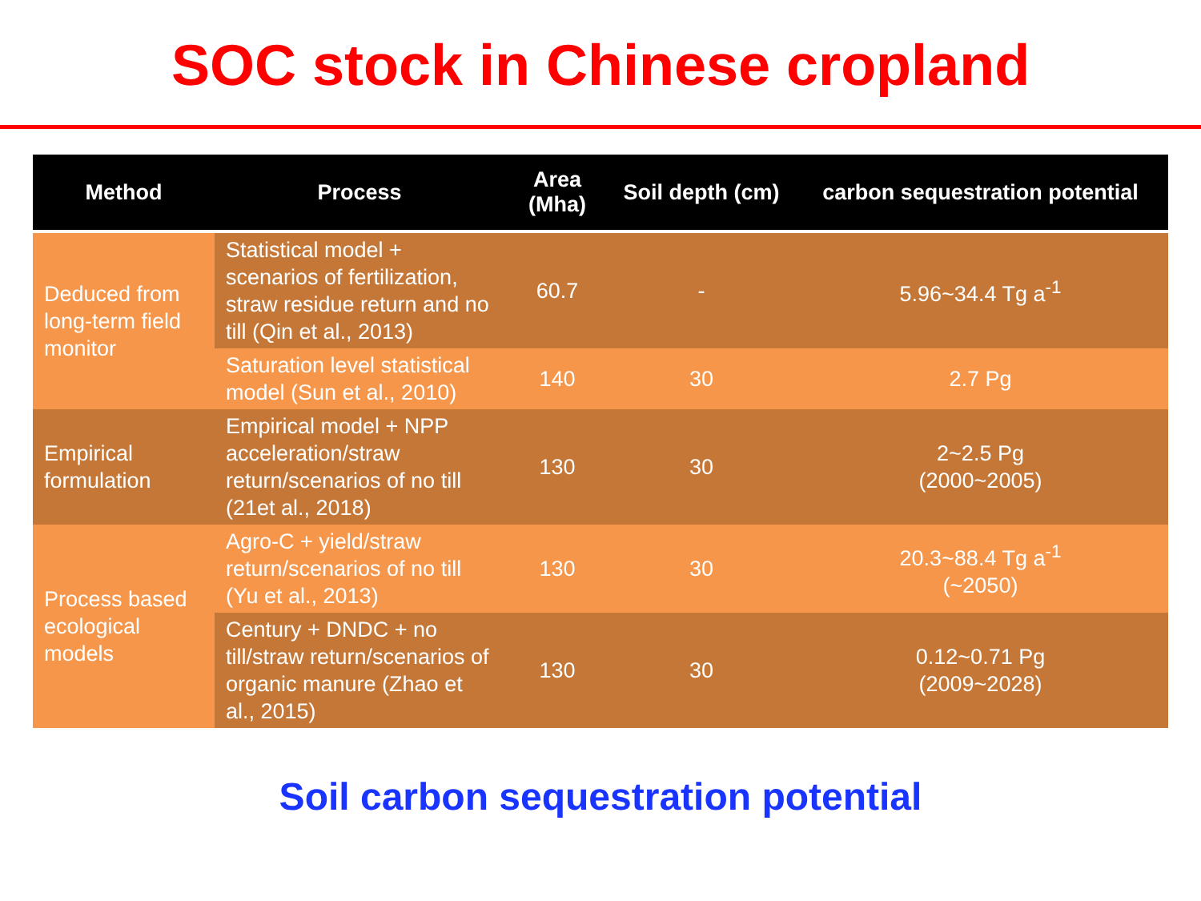SOC stock in Chinese cropland
| Method | Process | Area (Mha) | Soil depth (cm) | carbon sequestration potential |
| --- | --- | --- | --- | --- |
| Deduced from long-term field monitor | Statistical model + scenarios of fertilization, straw residue return and no till (Qin et al., 2013) | 60.7 | - | 5.96~34.4 Tg a<sup>-1</sup> |
| | Saturation level statistical model (Sun et al., 2010) | 140 | 30 | 2.7 Pg |
| Empirical formulation | Empirical model + NPP acceleration/straw return/scenarios of no till (21et al., 2018) | 130 | 30 | 2~2.5 Pg (2000~2005) |
| Process based ecological models | Agro-C + yield/straw return/scenarios of no till (Yu et al., 2013) | 130 | 30 | 20.3~88.4 Tg a<sup>-1</sup> (~2050) |
| | Century + DNDC + no till/straw return/scenarios of organic manure (Zhao et al., 2015) | 130 | 30 | 0.12~0.71 Pg (2009~2028) |
Soil carbon sequestration potential